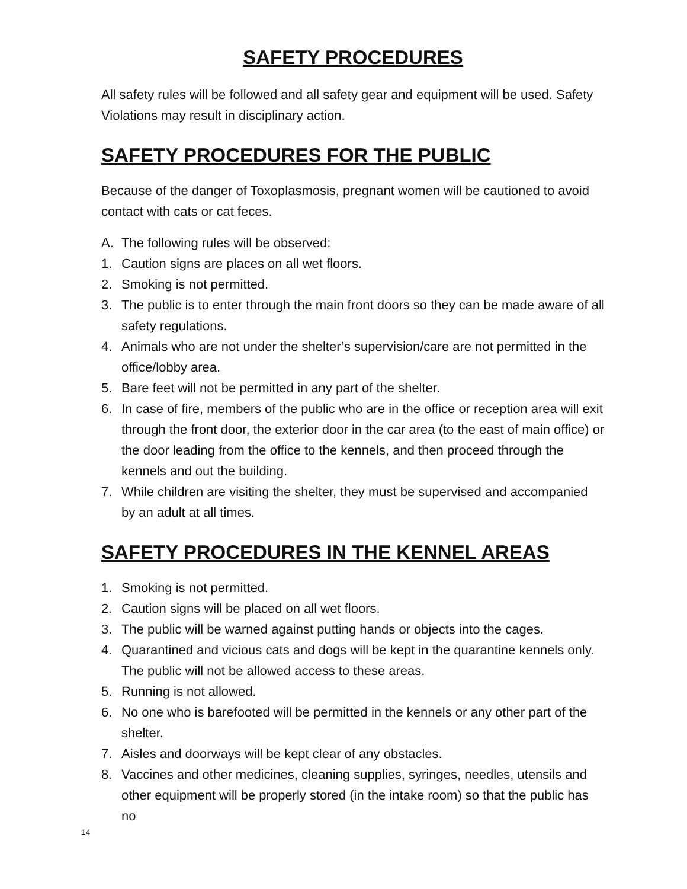SAFETY PROCEDURES
All safety rules will be followed and all safety gear and equipment will be used. Safety Violations may result in disciplinary action.
SAFETY PROCEDURES FOR THE PUBLIC
Because of the danger of Toxoplasmosis, pregnant women will be cautioned to avoid contact with cats or cat feces.
A. The following rules will be observed:
1. Caution signs are places on all wet floors.
2. Smoking is not permitted.
3. The public is to enter through the main front doors so they can be made aware of all safety regulations.
4. Animals who are not under the shelter’s supervision/care are not permitted in the office/lobby area.
5. Bare feet will not be permitted in any part of the shelter.
6. In case of fire, members of the public who are in the office or reception area will exit through the front door, the exterior door in the car area (to the east of main office) or the door leading from the office to the kennels, and then proceed through the kennels and out the building.
7. While children are visiting the shelter, they must be supervised and accompanied by an adult at all times.
SAFETY PROCEDURES IN THE KENNEL AREAS
1. Smoking is not permitted.
2. Caution signs will be placed on all wet floors.
3. The public will be warned against putting hands or objects into the cages.
4. Quarantined and vicious cats and dogs will be kept in the quarantine kennels only. The public will not be allowed access to these areas.
5. Running is not allowed.
6. No one who is barefooted will be permitted in the kennels or any other part of the shelter.
7. Aisles and doorways will be kept clear of any obstacles.
8. Vaccines and other medicines, cleaning supplies, syringes, needles, utensils and other equipment will be properly stored (in the intake room) so that the public has no
14